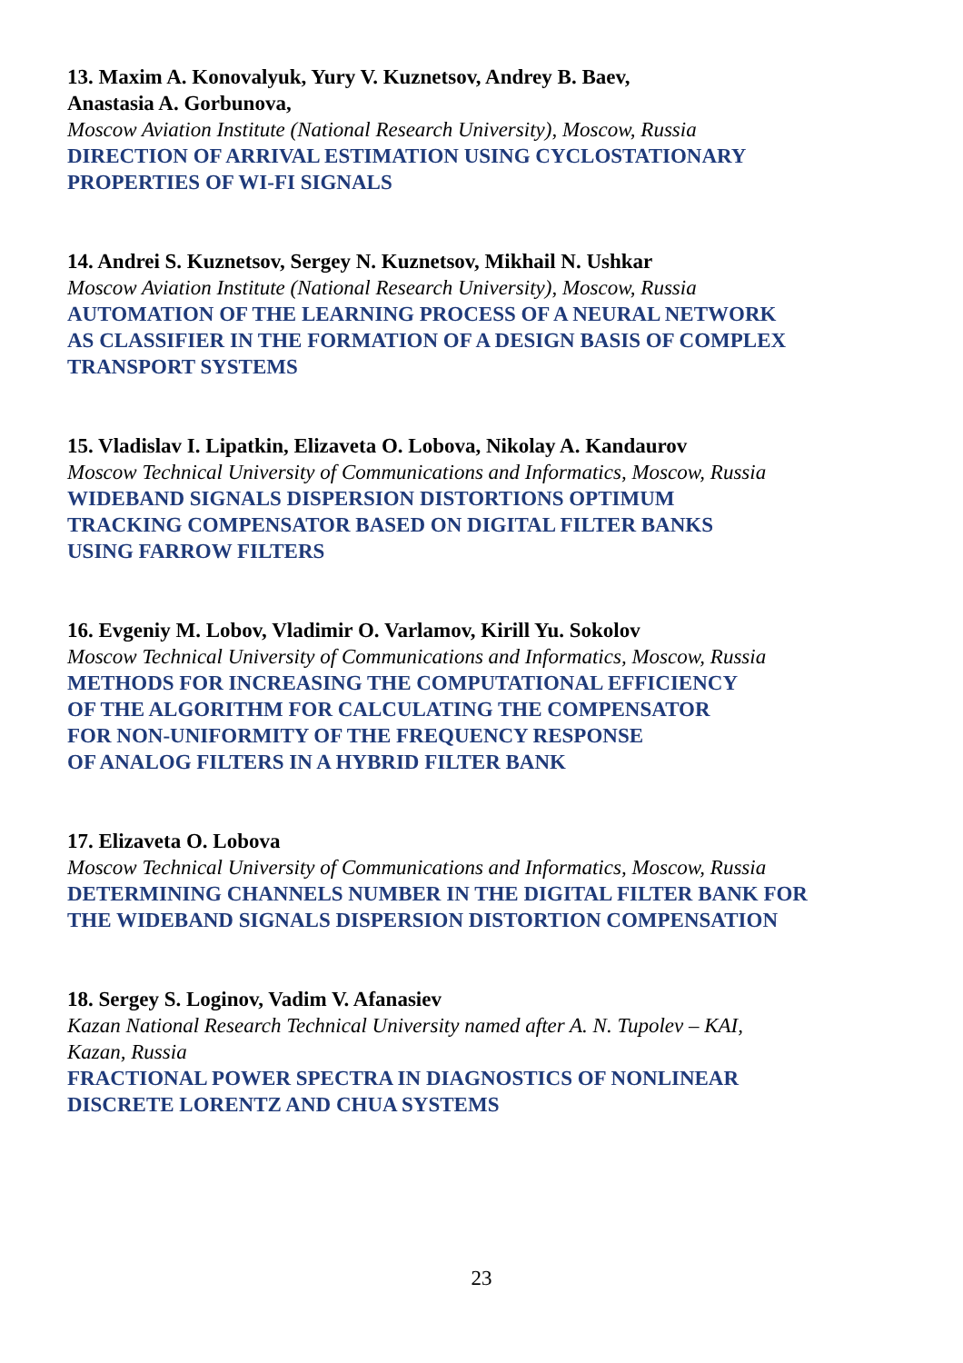13. Maxim A. Konovalyuk, Yury V. Kuznetsov, Andrey B. Baev,
Anastasia A. Gorbunova,
Moscow Aviation Institute (National Research University), Moscow, Russia
DIRECTION OF ARRIVAL ESTIMATION USING CYCLOSTATIONARY
PROPERTIES OF WI-FI SIGNALS
14. Andrei S. Kuznetsov, Sergey N. Kuznetsov, Mikhail N. Ushkar
Moscow Aviation Institute (National Research University), Moscow, Russia
AUTOMATION OF THE LEARNING PROCESS OF A NEURAL NETWORK
AS CLASSIFIER IN THE FORMATION OF A DESIGN BASIS OF COMPLEX
TRANSPORT SYSTEMS
15. Vladislav I. Lipatkin, Elizaveta O. Lobova, Nikolay A. Kandaurov
Moscow Technical University of Communications and Informatics, Moscow, Russia
WIDEBAND SIGNALS DISPERSION DISTORTIONS OPTIMUM
TRACKING COMPENSATOR BASED ON DIGITAL FILTER BANKS
USING FARROW FILTERS
16. Evgeniy M. Lobov, Vladimir O. Varlamov, Kirill Yu. Sokolov
Moscow Technical University of Communications and Informatics, Moscow, Russia
METHODS FOR INCREASING THE COMPUTATIONAL EFFICIENCY
OF THE ALGORITHM FOR CALCULATING THE COMPENSATOR
FOR NON-UNIFORMITY OF THE FREQUENCY RESPONSE
OF ANALOG FILTERS IN A HYBRID FILTER BANK
17. Elizaveta O. Lobova
Moscow Technical University of Communications and Informatics, Moscow, Russia
DETERMINING CHANNELS NUMBER IN THE DIGITAL FILTER BANK FOR
THE WIDEBAND SIGNALS DISPERSION DISTORTION COMPENSATION
18. Sergey S. Loginov, Vadim V. Afanasiev
Kazan National Research Technical University named after A. N. Tupolev – KAI,
Kazan, Russia
FRACTIONAL POWER SPECTRA IN DIAGNOSTICS OF NONLINEAR
DISCRETE LORENTZ AND CHUA SYSTEMS
23